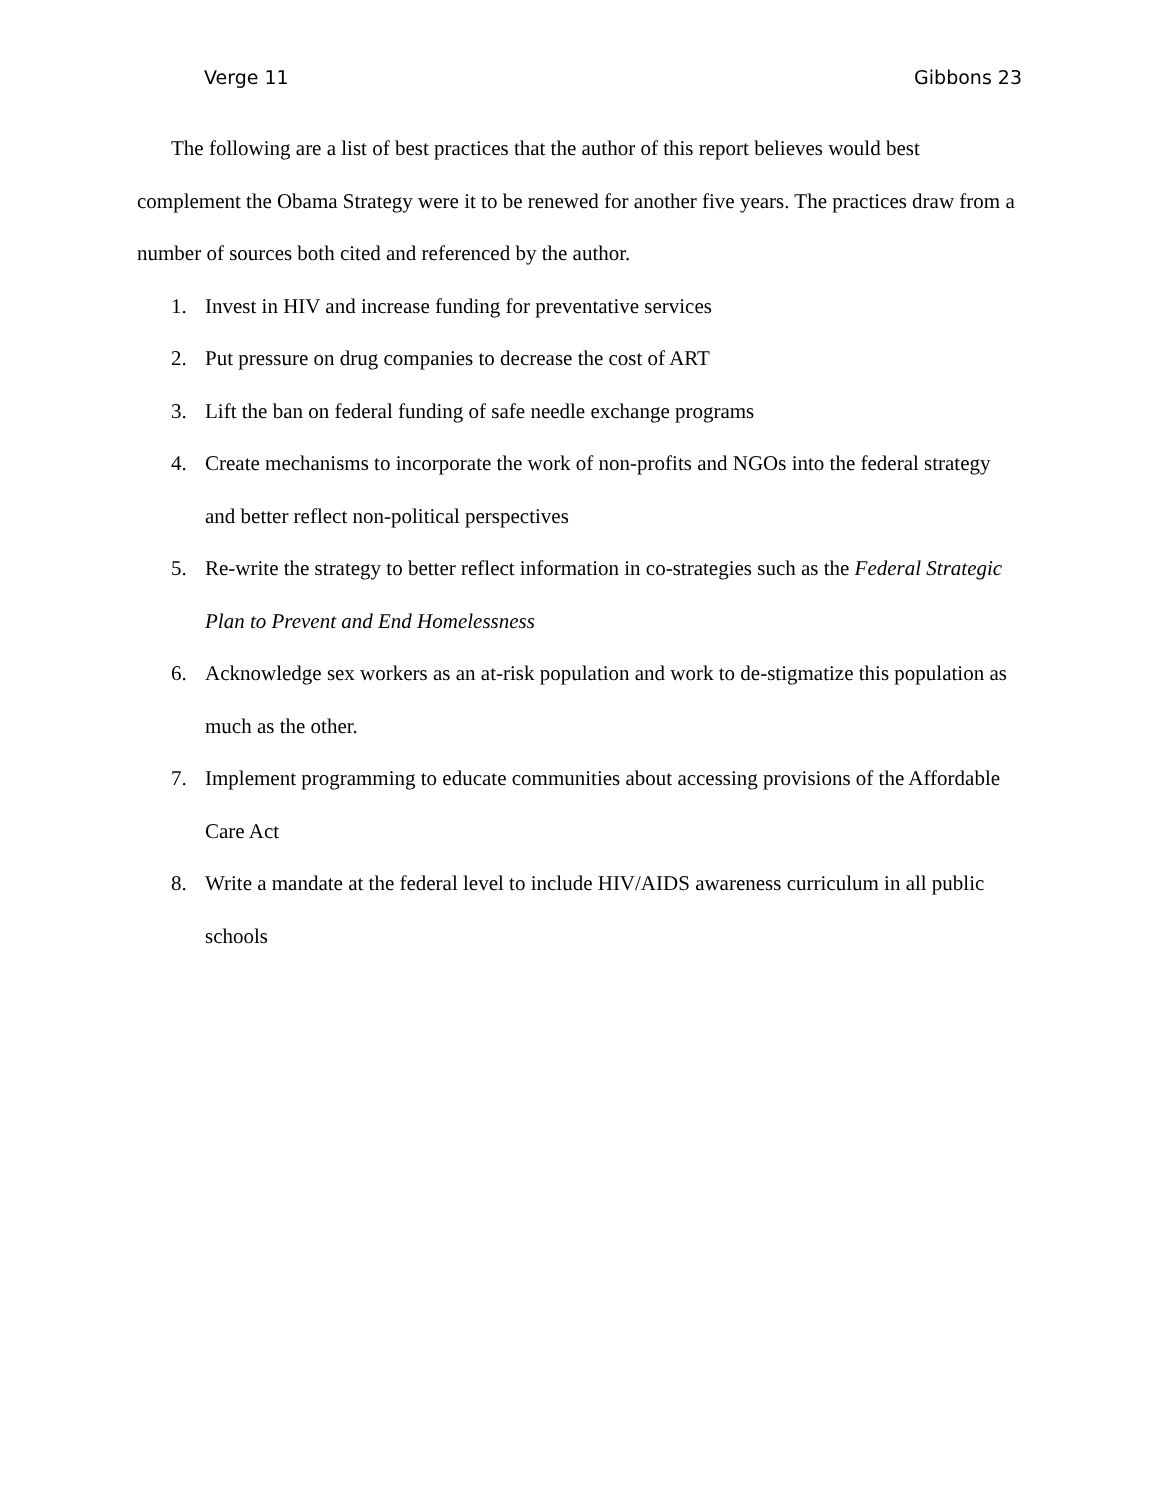Verge 11 Gibbons 23
The following are a list of best practices that the author of this report believes would best complement the Obama Strategy were it to be renewed for another five years. The practices draw from a number of sources both cited and referenced by the author.
1. Invest in HIV and increase funding for preventative services
2. Put pressure on drug companies to decrease the cost of ART
3. Lift the ban on federal funding of safe needle exchange programs
4. Create mechanisms to incorporate the work of non-profits and NGOs into the federal strategy and better reflect non-political perspectives
5. Re-write the strategy to better reflect information in co-strategies such as the Federal Strategic Plan to Prevent and End Homelessness
6. Acknowledge sex workers as an at-risk population and work to de-stigmatize this population as much as the other.
7. Implement programming to educate communities about accessing provisions of the Affordable Care Act
8. Write a mandate at the federal level to include HIV/AIDS awareness curriculum in all public schools